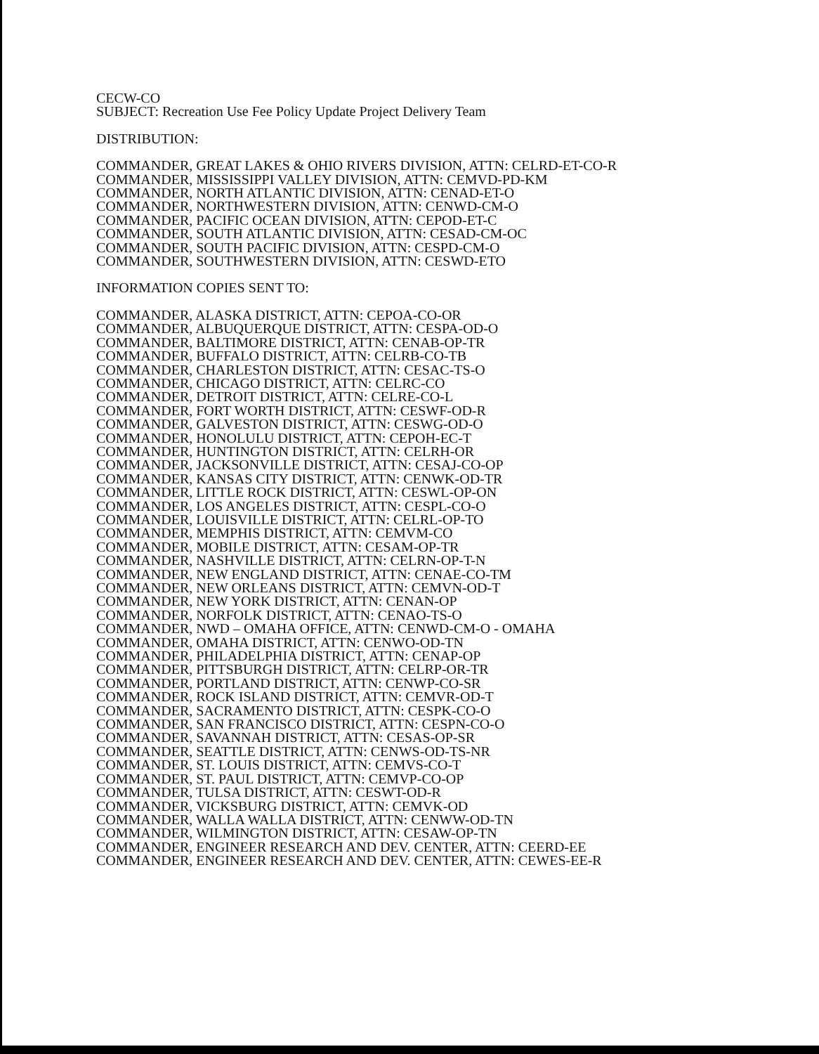CECW-CO
SUBJECT: Recreation Use Fee Policy Update Project Delivery Team
DISTRIBUTION:
COMMANDER, GREAT LAKES & OHIO RIVERS DIVISION, ATTN: CELRD-ET-CO-R
COMMANDER, MISSISSIPPI VALLEY DIVISION, ATTN: CEMVD-PD-KM
COMMANDER, NORTH ATLANTIC DIVISION, ATTN: CENAD-ET-O
COMMANDER, NORTHWESTERN DIVISION, ATTN: CENWD-CM-O
COMMANDER, PACIFIC OCEAN DIVISION, ATTN: CEPOD-ET-C
COMMANDER, SOUTH ATLANTIC DIVISION, ATTN: CESAD-CM-OC
COMMANDER, SOUTH PACIFIC DIVISION, ATTN: CESPD-CM-O
COMMANDER, SOUTHWESTERN DIVISION, ATTN: CESWD-ETO
INFORMATION COPIES SENT TO:
COMMANDER, ALASKA DISTRICT, ATTN: CEPOA-CO-OR
COMMANDER, ALBUQUERQUE DISTRICT, ATTN: CESPA-OD-O
COMMANDER, BALTIMORE DISTRICT, ATTN: CENAB-OP-TR
COMMANDER, BUFFALO DISTRICT, ATTN: CELRB-CO-TB
COMMANDER, CHARLESTON DISTRICT, ATTN: CESAC-TS-O
COMMANDER, CHICAGO DISTRICT, ATTN: CELRC-CO
COMMANDER, DETROIT DISTRICT, ATTN: CELRE-CO-L
COMMANDER, FORT WORTH DISTRICT, ATTN: CESWF-OD-R
COMMANDER, GALVESTON DISTRICT, ATTN: CESWG-OD-O
COMMANDER, HONOLULU DISTRICT, ATTN: CEPOH-EC-T
COMMANDER, HUNTINGTON DISTRICT, ATTN: CELRH-OR
COMMANDER, JACKSONVILLE DISTRICT, ATTN: CESAJ-CO-OP
COMMANDER, KANSAS CITY DISTRICT, ATTN: CENWK-OD-TR
COMMANDER, LITTLE ROCK DISTRICT, ATTN: CESWL-OP-ON
COMMANDER, LOS ANGELES DISTRICT, ATTN: CESPL-CO-O
COMMANDER, LOUISVILLE DISTRICT, ATTN: CELRL-OP-TO
COMMANDER, MEMPHIS DISTRICT, ATTN: CEMVM-CO
COMMANDER, MOBILE DISTRICT, ATTN: CESAM-OP-TR
COMMANDER, NASHVILLE DISTRICT, ATTN: CELRN-OP-T-N
COMMANDER, NEW ENGLAND DISTRICT, ATTN: CENAE-CO-TM
COMMANDER, NEW ORLEANS DISTRICT, ATTN: CEMVN-OD-T
COMMANDER, NEW YORK DISTRICT, ATTN: CENAN-OP
COMMANDER, NORFOLK DISTRICT, ATTN: CENAO-TS-O
COMMANDER, NWD – OMAHA OFFICE, ATTN: CENWD-CM-O - OMAHA
COMMANDER, OMAHA DISTRICT, ATTN: CENWO-OD-TN
COMMANDER, PHILADELPHIA DISTRICT, ATTN: CENAP-OP
COMMANDER, PITTSBURGH DISTRICT, ATTN: CELRP-OR-TR
COMMANDER, PORTLAND DISTRICT, ATTN: CENWP-CO-SR
COMMANDER, ROCK ISLAND DISTRICT, ATTN: CEMVR-OD-T
COMMANDER, SACRAMENTO DISTRICT, ATTN: CESPK-CO-O
COMMANDER, SAN FRANCISCO DISTRICT, ATTN: CESPN-CO-O
COMMANDER, SAVANNAH DISTRICT, ATTN: CESAS-OP-SR
COMMANDER, SEATTLE DISTRICT, ATTN: CENWS-OD-TS-NR
COMMANDER, ST. LOUIS DISTRICT, ATTN: CEMVS-CO-T
COMMANDER, ST. PAUL DISTRICT, ATTN: CEMVP-CO-OP
COMMANDER, TULSA DISTRICT, ATTN: CESWT-OD-R
COMMANDER, VICKSBURG DISTRICT, ATTN: CEMVK-OD
COMMANDER, WALLA WALLA DISTRICT, ATTN: CENWW-OD-TN
COMMANDER, WILMINGTON DISTRICT, ATTN: CESAW-OP-TN
COMMANDER, ENGINEER RESEARCH AND DEV. CENTER, ATTN: CEERD-EE
COMMANDER, ENGINEER RESEARCH AND DEV. CENTER, ATTN: CEWES-EE-R